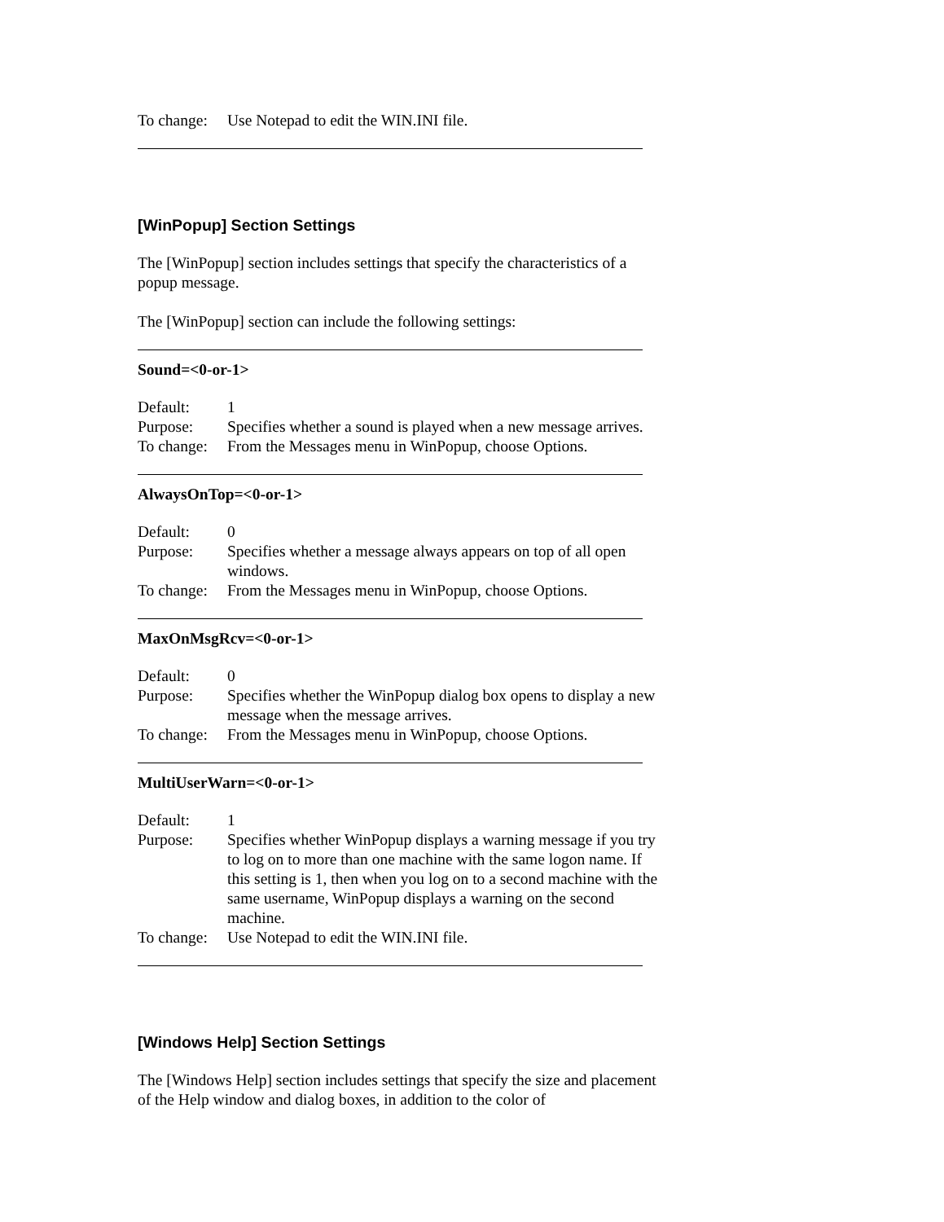To change:
Use Notepad to edit the WIN.INI file.
[WinPopup] Section Settings
The [WinPopup] section includes settings that specify the characteristics of a popup message.
The [WinPopup] section can include the following settings:
Sound=<0-or-1>
Default: 1
Purpose: Specifies whether a sound is played when a new message arrives.
To change:
From the Messages menu in WinPopup, choose Options.
AlwaysOnTop=<0-or-1>
Default: 0
Purpose: Specifies whether a message always appears on top of all open windows.
To change:
From the Messages menu in WinPopup, choose Options.
MaxOnMsgRcv=<0-or-1>
Default: 0
Purpose: Specifies whether the WinPopup dialog box opens to display a new message when the message arrives.
To change:
From the Messages menu in WinPopup, choose Options.
MultiUserWarn=<0-or-1>
Default: 1
Purpose: Specifies whether WinPopup displays a warning message if you try to log on to more than one machine with the same logon name. If this setting is 1, then when you log on to a second machine with the same username, WinPopup displays a warning on the second machine.
To change:
Use Notepad to edit the WIN.INI file.
[Windows Help] Section Settings
The [Windows Help] section includes settings that specify the size and placement of the Help window and dialog boxes, in addition to the color of